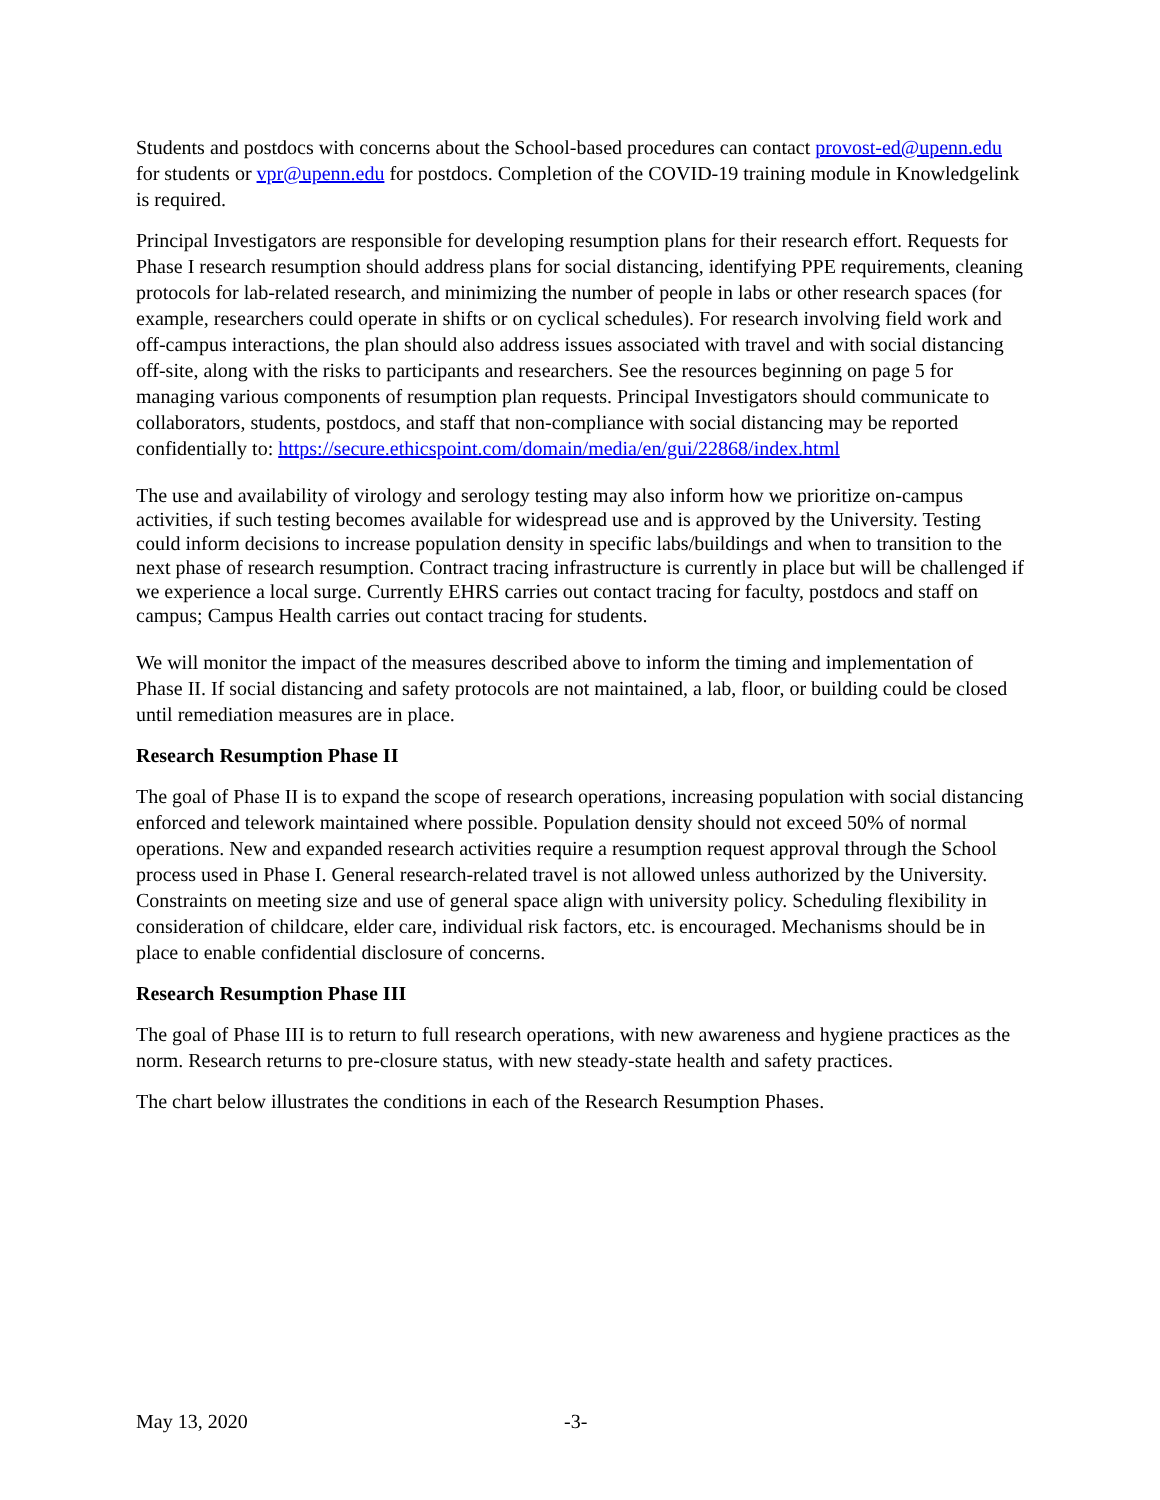Students and postdocs with concerns about the School-based procedures can contact provost-ed@upenn.edu for students or vpr@upenn.edu for postdocs. Completion of the COVID-19 training module in Knowledgelink is required.
Principal Investigators are responsible for developing resumption plans for their research effort. Requests for Phase I research resumption should address plans for social distancing, identifying PPE requirements, cleaning protocols for lab-related research, and minimizing the number of people in labs or other research spaces (for example, researchers could operate in shifts or on cyclical schedules). For research involving field work and off-campus interactions, the plan should also address issues associated with travel and with social distancing off-site, along with the risks to participants and researchers. See the resources beginning on page 5 for managing various components of resumption plan requests. Principal Investigators should communicate to collaborators, students, postdocs, and staff that non-compliance with social distancing may be reported confidentially to: https://secure.ethicspoint.com/domain/media/en/gui/22868/index.html
The use and availability of virology and serology testing may also inform how we prioritize on-campus activities, if such testing becomes available for widespread use and is approved by the University. Testing could inform decisions to increase population density in specific labs/buildings and when to transition to the next phase of research resumption. Contract tracing infrastructure is currently in place but will be challenged if we experience a local surge. Currently EHRS carries out contact tracing for faculty, postdocs and staff on campus; Campus Health carries out contact tracing for students.
We will monitor the impact of the measures described above to inform the timing and implementation of Phase II. If social distancing and safety protocols are not maintained, a lab, floor, or building could be closed until remediation measures are in place.
Research Resumption Phase II
The goal of Phase II is to expand the scope of research operations, increasing population with social distancing enforced and telework maintained where possible. Population density should not exceed 50% of normal operations. New and expanded research activities require a resumption request approval through the School process used in Phase I. General research-related travel is not allowed unless authorized by the University. Constraints on meeting size and use of general space align with university policy. Scheduling flexibility in consideration of childcare, elder care, individual risk factors, etc. is encouraged. Mechanisms should be in place to enable confidential disclosure of concerns.
Research Resumption Phase III
The goal of Phase III is to return to full research operations, with new awareness and hygiene practices as the norm. Research returns to pre-closure status, with new steady-state health and safety practices.
The chart below illustrates the conditions in each of the Research Resumption Phases.
May 13, 2020 -3-